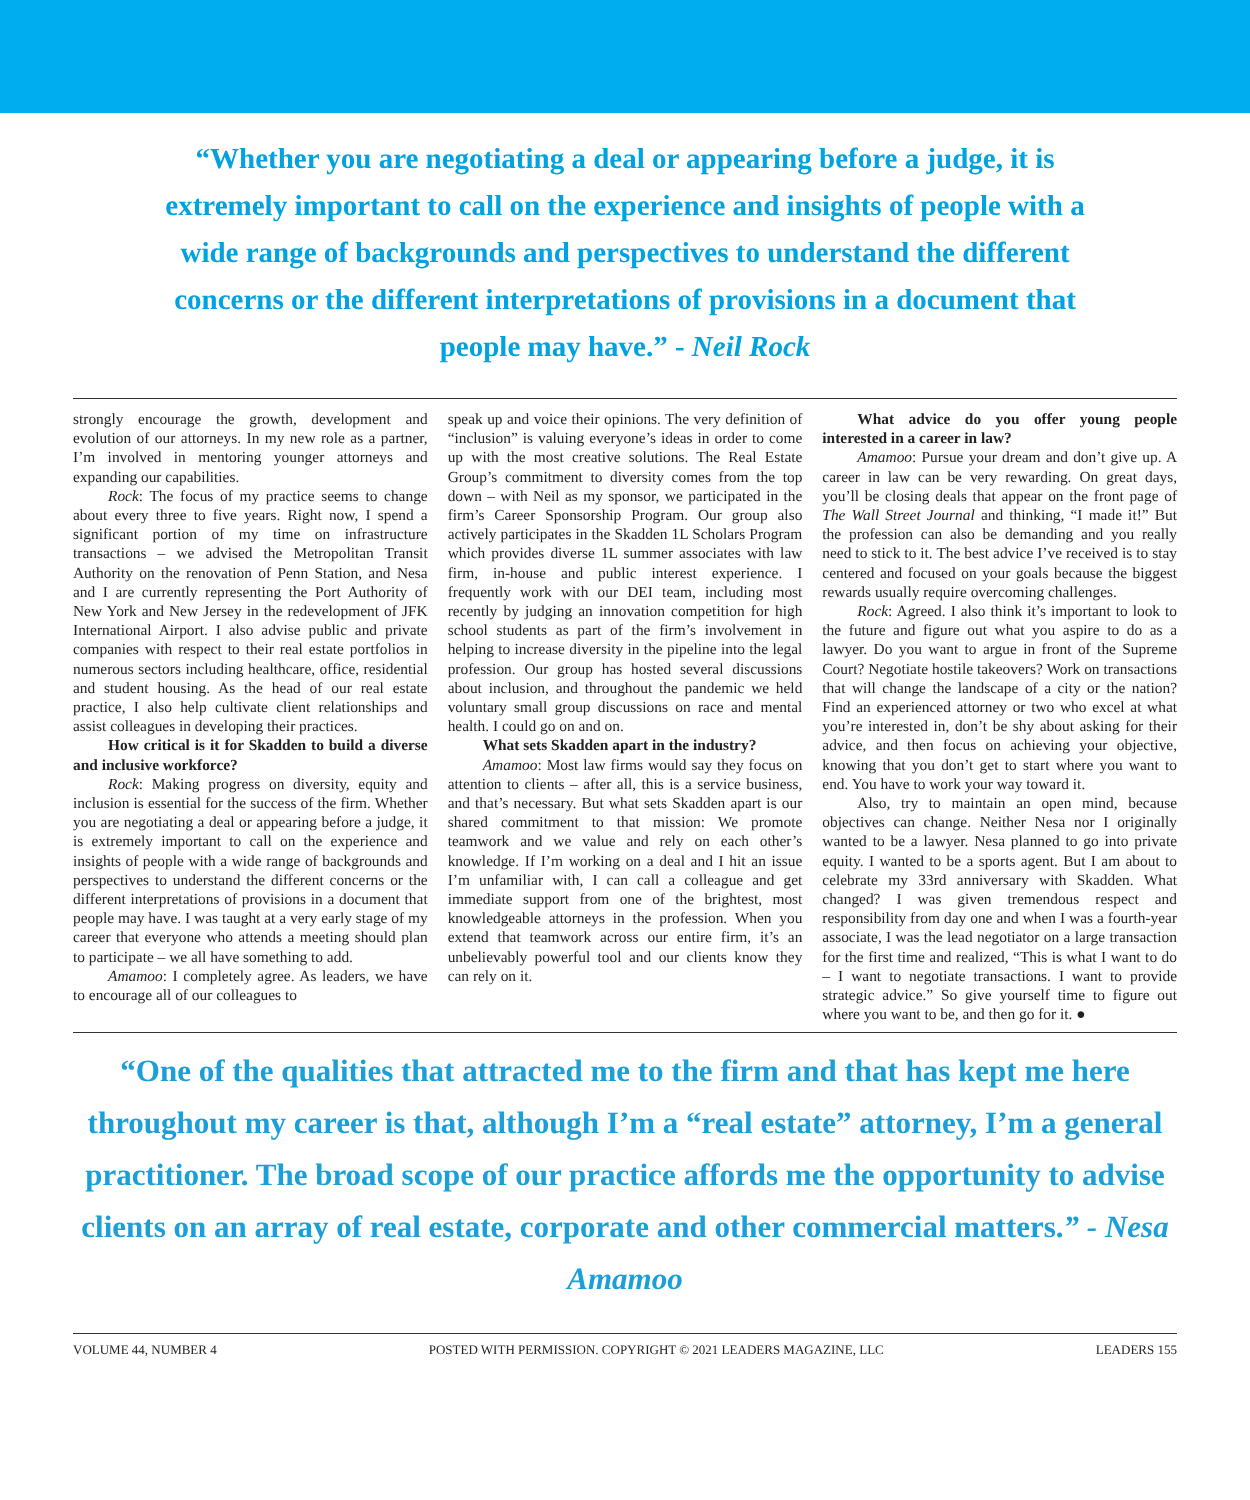“Whether you are negotiating a deal or appearing before a judge, it is extremely important to call on the experience and insights of people with a wide range of backgrounds and perspectives to understand the different concerns or the different interpretations of provisions in a document that people may have.” - Neil Rock
strongly encourage the growth, development and evolution of our attorneys. In my new role as a partner, I’m involved in mentoring younger attorneys and expanding our capabilities.
Rock: The focus of my practice seems to change about every three to five years. Right now, I spend a significant portion of my time on infrastructure transactions – we advised the Metropolitan Transit Authority on the renovation of Penn Station, and Nesa and I are currently representing the Port Authority of New York and New Jersey in the redevelopment of JFK International Airport. I also advise public and private companies with respect to their real estate portfolios in numerous sectors including healthcare, office, residential and student housing. As the head of our real estate practice, I also help cultivate client relationships and assist colleagues in developing their practices.
How critical is it for Skadden to build a diverse and inclusive workforce?
Rock: Making progress on diversity, equity and inclusion is essential for the success of the firm. Whether you are negotiating a deal or appearing before a judge, it is extremely important to call on the experience and insights of people with a wide range of backgrounds and perspectives to understand the different concerns or the different interpretations of provisions in a document that people may have. I was taught at a very early stage of my career that everyone who attends a meeting should plan to participate – we all have something to add.
Amamoo: I completely agree. As leaders, we have to encourage all of our colleagues to
speak up and voice their opinions. The very definition of “inclusion” is valuing everyone’s ideas in order to come up with the most creative solutions. The Real Estate Group’s commitment to diversity comes from the top down – with Neil as my sponsor, we participated in the firm’s Career Sponsorship Program. Our group also actively participates in the Skadden 1L Scholars Program which provides diverse 1L summer associates with law firm, in-house and public interest experience. I frequently work with our DEI team, including most recently by judging an innovation competition for high school students as part of the firm’s involvement in helping to increase diversity in the pipeline into the legal profession. Our group has hosted several discussions about inclusion, and throughout the pandemic we held voluntary small group discussions on race and mental health. I could go on and on.
What sets Skadden apart in the industry?
Amamoo: Most law firms would say they focus on attention to clients – after all, this is a service business, and that’s necessary. But what sets Skadden apart is our shared commitment to that mission: We promote teamwork and we value and rely on each other’s knowledge. If I’m working on a deal and I hit an issue I’m unfamiliar with, I can call a colleague and get immediate support from one of the brightest, most knowledgeable attorneys in the profession. When you extend that teamwork across our entire firm, it’s an unbelievably powerful tool and our clients know they can rely on it.
What advice do you offer young people interested in a career in law?
Amamoo: Pursue your dream and don’t give up. A career in law can be very rewarding. On great days, you’ll be closing deals that appear on the front page of The Wall Street Journal and thinking, “I made it!” But the profession can also be demanding and you really need to stick to it. The best advice I’ve received is to stay centered and focused on your goals because the biggest rewards usually require overcoming challenges.
Rock: Agreed. I also think it’s important to look to the future and figure out what you aspire to do as a lawyer. Do you want to argue in front of the Supreme Court? Negotiate hostile takeovers? Work on transactions that will change the landscape of a city or the nation? Find an experienced attorney or two who excel at what you’re interested in, don’t be shy about asking for their advice, and then focus on achieving your objective, knowing that you don’t get to start where you want to end. You have to work your way toward it.
Also, try to maintain an open mind, because objectives can change. Neither Nesa nor I originally wanted to be a lawyer. Nesa planned to go into private equity. I wanted to be a sports agent. But I am about to celebrate my 33rd anniversary with Skadden. What changed? I was given tremendous respect and responsibility from day one and when I was a fourth-year associate, I was the lead negotiator on a large transaction for the first time and realized, “This is what I want to do – I want to negotiate transactions. I want to provide strategic advice.” So give yourself time to figure out where you want to be, and then go for it. ●
“One of the qualities that attracted me to the firm and that has kept me here throughout my career is that, although I’m a “real estate” attorney, I’m a general practitioner. The broad scope of our practice affords me the opportunity to advise clients on an array of real estate, corporate and other commercial matters.” - Nesa Amamoo
VOLUME 44, NUMBER 4 POSTED WITH PERMISSION. COPYRIGHT © 2021 LEADERS MAGAZINE, LLC LEADERS 155